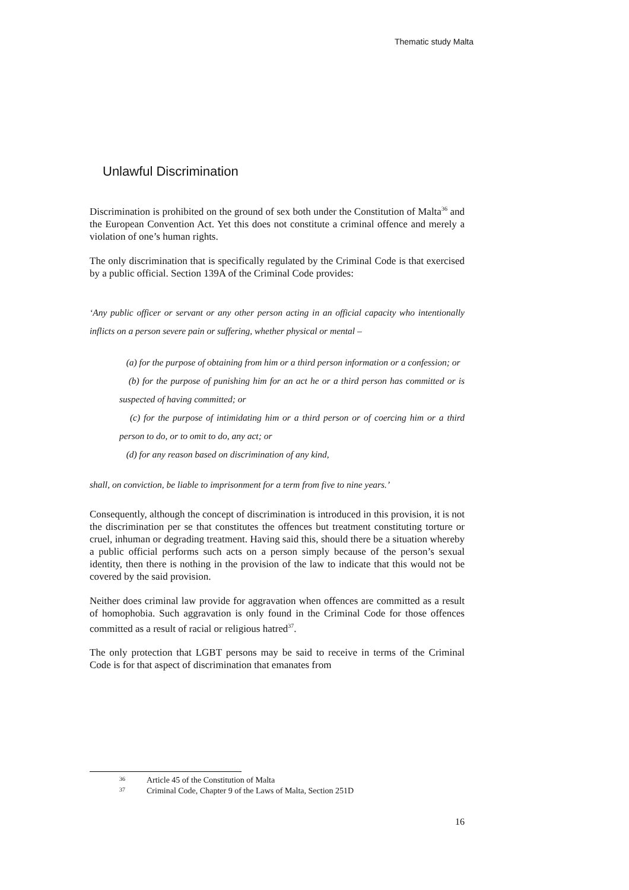Thematic study Malta
Unlawful Discrimination
Discrimination is prohibited on the ground of sex both under the Constitution of Malta<sup>36</sup> and the European Convention Act. Yet this does not constitute a criminal offence and merely a violation of one’s human rights.
The only discrimination that is specifically regulated by the Criminal Code is that exercised by a public official. Section 139A of the Criminal Code provides:
‘Any public officer or servant or any other person acting in an official capacity who intentionally inflicts on a person severe pain or suffering, whether physical or mental –
(a) for the purpose of obtaining from him or a third person information or a confession; or
(b) for the purpose of punishing him for an act he or a third person has committed or is suspected of having committed; or
(c) for the purpose of intimidating him or a third person or of coercing him or a third person to do, or to omit to do, any act; or
(d) for any reason based on discrimination of any kind,
shall, on conviction, be liable to imprisonment for a term from five to nine years.’
Consequently, although the concept of discrimination is introduced in this provision, it is not the discrimination per se that constitutes the offences but treatment constituting torture or cruel, inhuman or degrading treatment. Having said this, should there be a situation whereby a public official performs such acts on a person simply because of the person’s sexual identity, then there is nothing in the provision of the law to indicate that this would not be covered by the said provision.
Neither does criminal law provide for aggravation when offences are committed as a result of homophobia. Such aggravation is only found in the Criminal Code for those offences committed as a result of racial or religious hatred<sup>37</sup>.
The only protection that LGBT persons may be said to receive in terms of the Criminal Code is for that aspect of discrimination that emanates from
36 Article 45 of the Constitution of Malta
37 Criminal Code, Chapter 9 of the Laws of Malta, Section 251D
16